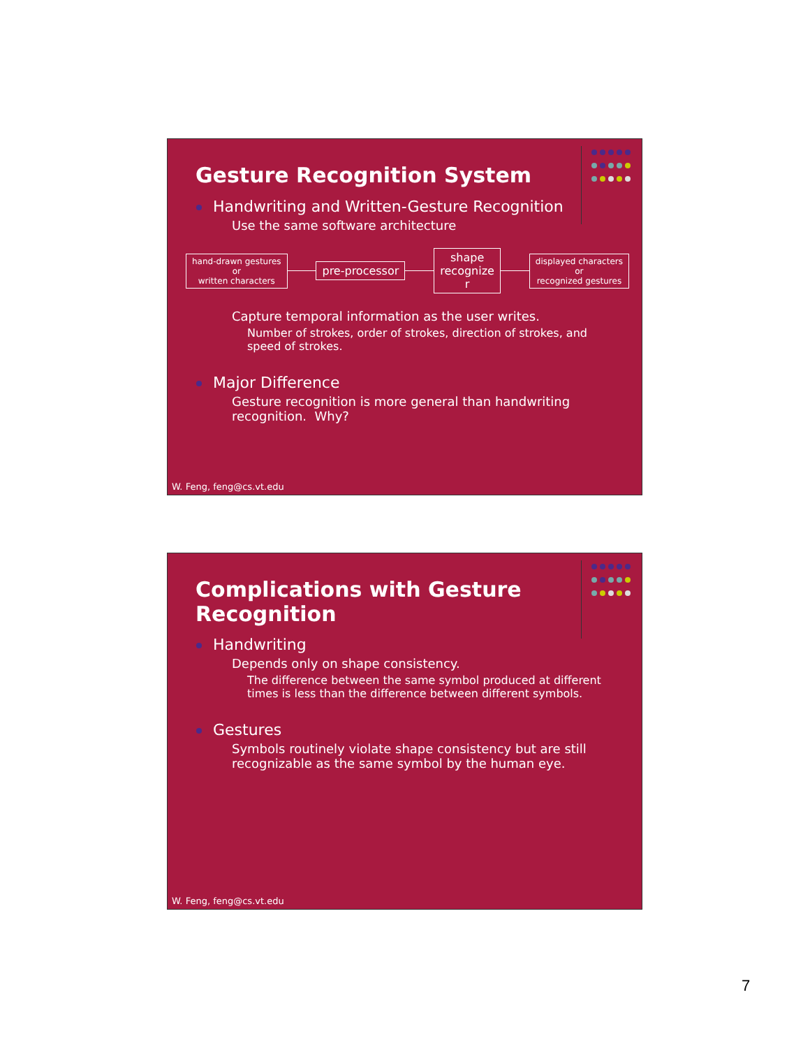Gesture Recognition System
Handwriting and Written-Gesture Recognition
Use the same software architecture
hand-drawn gestures
or
written characters
pre-processor
shape
recognize
r
displayed characters
or
recognized gestures
Capture temporal information as the user writes.
Number of strokes, order of strokes, direction of strokes, and speed of strokes.
Major Difference
Gesture recognition is more general than handwriting recognition. Why?
W. Feng, feng@cs.vt.edu
Complications with Gesture Recognition
Handwriting
Depends only on shape consistency.
The difference between the same symbol produced at different times is less than the difference between different symbols.
Gestures
Symbols routinely violate shape consistency but are still recognizable as the same symbol by the human eye.
W. Feng, feng@cs.vt.edu
7